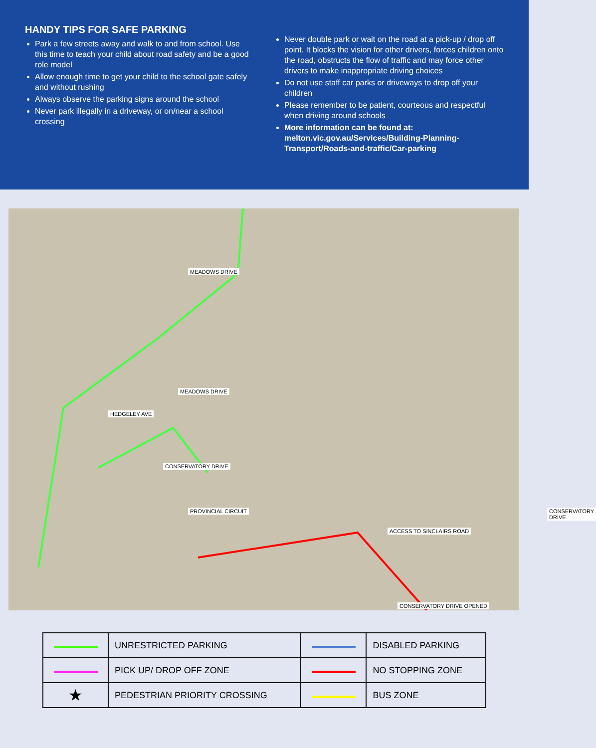HANDY TIPS FOR SAFE PARKING
Park a few streets away and walk to and from school. Use this time to teach your child about road safety and be a good role model
Allow enough time to get your child to the school gate safely and without rushing
Always observe the parking signs around the school
Never park illegally in a driveway, or on/near a school crossing
Never double park or wait on the road at a pick-up / drop off point. It blocks the vision for other drivers, forces children onto the road, obstructs the flow of traffic and may force other drivers to make inappropriate driving choices
Do not use staff car parks or driveways to drop off your children
Please remember to be patient, courteous and respectful when driving around schools
More information can be found at: melton.vic.gov.au/Services/Building-Planning-Transport/Roads-and-traffic/Car-parking
MEADOWS DRIVE
ACCESS TO SINCLAIRS ROAD
CONSERVATORY DRIVE OPENED
HEDGELEY AVE
CONSERVATORY DRIVE
PROVINCIAL CIRCUIT
MEADOWS DRIVE
CONSERVATORY DRIVE
| | UNRESTRICTED PARKING | | DISABLED PARKING |
| | PICK UP/ DROP OFF ZONE | | NO STOPPING ZONE |
| ★ | PEDESTRIAN PRIORITY CROSSING | | BUS ZONE |